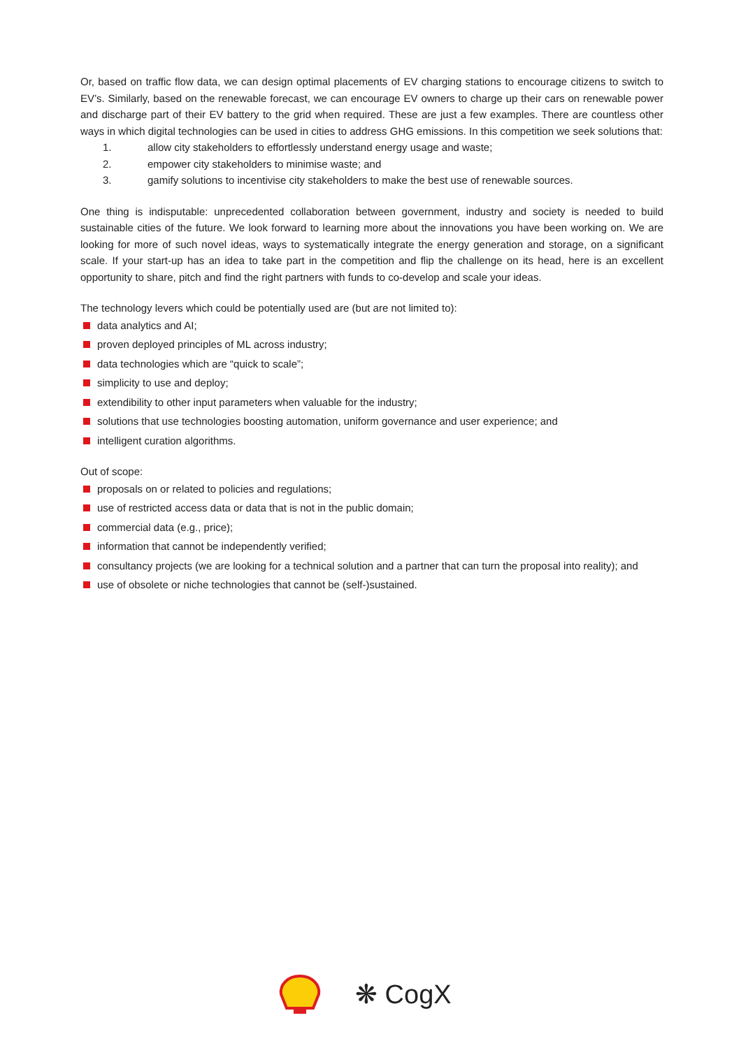Or, based on traffic flow data, we can design optimal placements of EV charging stations to encourage citizens to switch to EV’s. Similarly, based on the renewable forecast, we can encourage EV owners to charge up their cars on renewable power and discharge part of their EV battery to the grid when required. These are just a few examples. There are countless other ways in which digital technologies can be used in cities to address GHG emissions. In this competition we seek solutions that:
1. allow city stakeholders to effortlessly understand energy usage and waste;
2. empower city stakeholders to minimise waste; and
3. gamify solutions to incentivise city stakeholders to make the best use of renewable sources.
One thing is indisputable: unprecedented collaboration between government, industry and society is needed to build sustainable cities of the future. We look forward to learning more about the innovations you have been working on. We are looking for more of such novel ideas, ways to systematically integrate the energy generation and storage, on a significant scale. If your start-up has an idea to take part in the competition and flip the challenge on its head, here is an excellent opportunity to share, pitch and find the right partners with funds to co-develop and scale your ideas.
The technology levers which could be potentially used are (but are not limited to):
data analytics and AI;
proven deployed principles of ML across industry;
data technologies which are “quick to scale”;
simplicity to use and deploy;
extendibility to other input parameters when valuable for the industry;
solutions that use technologies boosting automation, uniform governance and user experience; and
intelligent curation algorithms.
Out of scope:
proposals on or related to policies and regulations;
use of restricted access data or data that is not in the public domain;
commercial data (e.g., price);
information that cannot be independently verified;
consultancy projects (we are looking for a technical solution and a partner that can turn the proposal into reality); and
use of obsolete or niche technologies that cannot be (self-)sustained.
❋ CogX